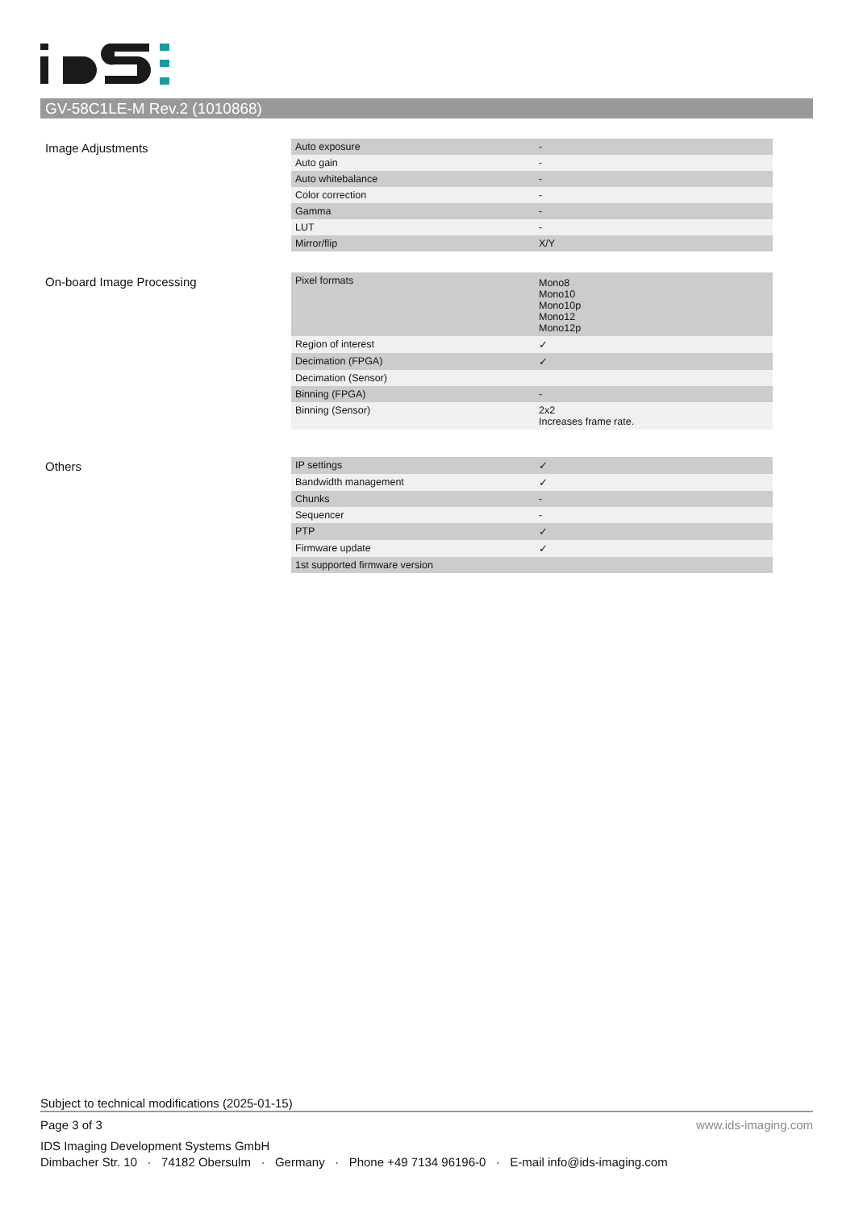GV-58C1LE-M Rev.2 (1010868)
Image Adjustments
| Auto exposure | - |
| Auto gain | - |
| Auto whitebalance | - |
| Color correction | - |
| Gamma | - |
| LUT | - |
| Mirror/flip | X/Y |
On-board Image Processing
| Pixel formats | Mono8 Mono10 Mono10p Mono12 Mono12p |
| Region of interest | ✓ |
| Decimation (FPGA) | ✓ |
| Decimation (Sensor) | |
| Binning (FPGA) | - |
| Binning (Sensor) | 2x2 Increases frame rate. |
Others
| IP settings | ✓ |
| Bandwidth management | ✓ |
| Chunks | - |
| Sequencer | - |
| PTP | ✓ |
| Firmware update | ✓ |
| 1st supported firmware version | |
Subject to technical modifications (2025-01-15)
Page 3 of 3 www.ids-imaging.com
IDS Imaging Development Systems GmbH
Dimbacher Str. 10 · 74182 Obersulm · Germany · Phone +49 7134 96196-0 · E-mail info@ids-imaging.com